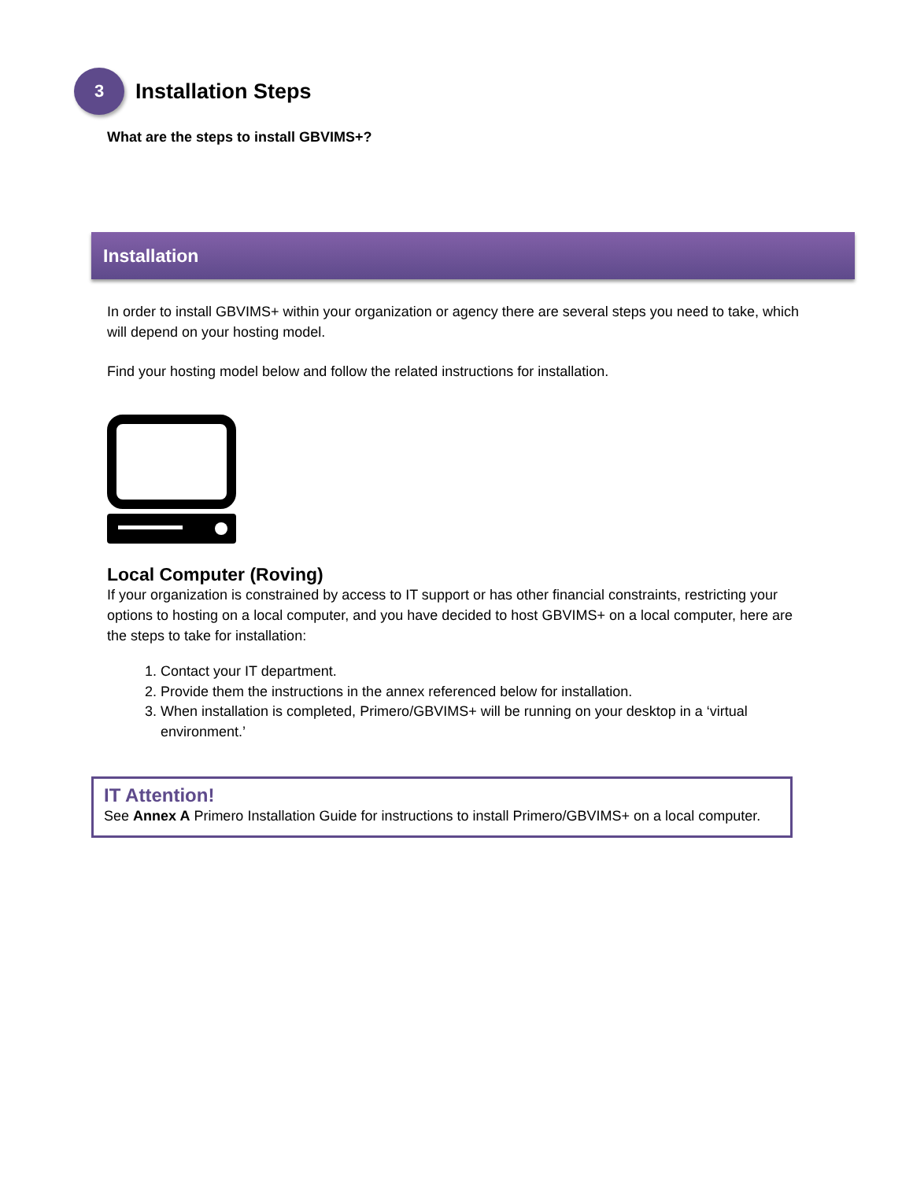3
Installation Steps
What are the steps to install GBVIMS+?
Installation
In order to install GBVIMS+ within your organization or agency there are several steps you need to take, which will depend on your hosting model.
Find your hosting model below and follow the related instructions for installation.
Local Computer (Roving)
If your organization is constrained by access to IT support or has other financial constraints, restricting your options to hosting on a local computer, and you have decided to host GBVIMS+ on a local computer, here are the steps to take for installation:
1. Contact your IT department.
2. Provide them the instructions in the annex referenced below for installation.
3. When installation is completed, Primero/GBVIMS+ will be running on your desktop in a ‘virtual environment.’
IT Attention!
See Annex A Primero Installation Guide for instructions to install Primero/GBVIMS+ on a local computer.